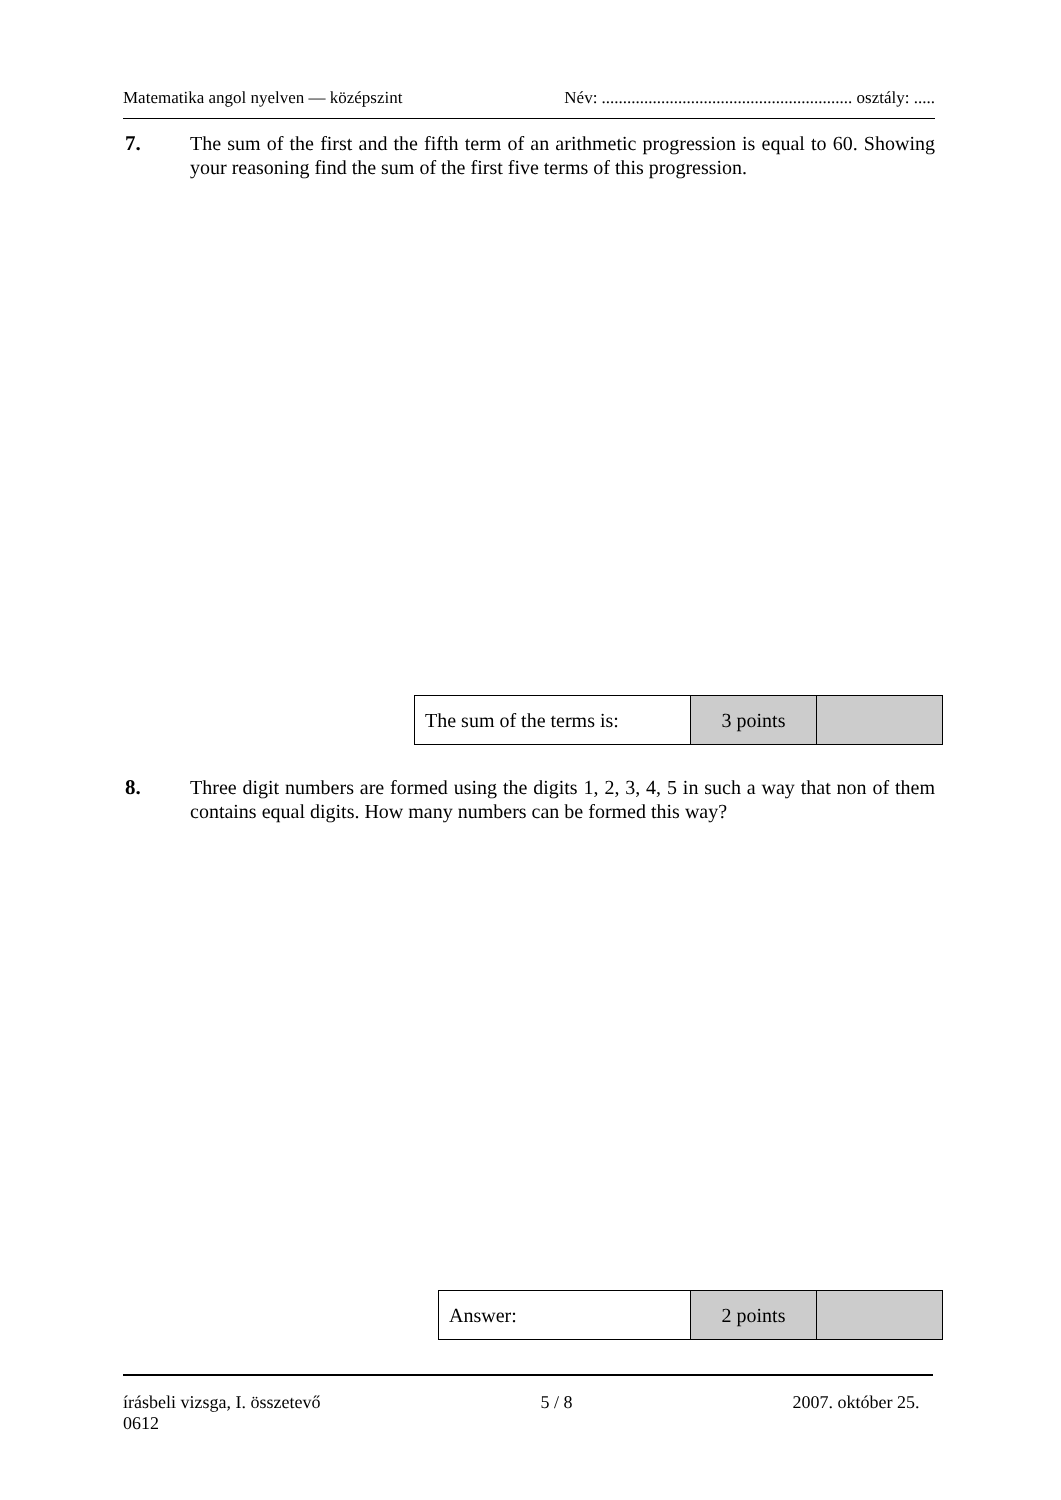Matematika angol nyelven — középszint Név: ........................................................... osztály: .....
7. The sum of the first and the fifth term of an arithmetic progression is equal to 60. Showing your reasoning find the sum of the first five terms of this progression.
| The sum of the terms is: | 3 points | |
8. Three digit numbers are formed using the digits 1, 2, 3, 4, 5 in such a way that non of them contains equal digits. How many numbers can be formed this way?
| Answer: | 2 points | |
írásbeli vizsga, I. összetevő
0612 5 / 8 2007. október 25.